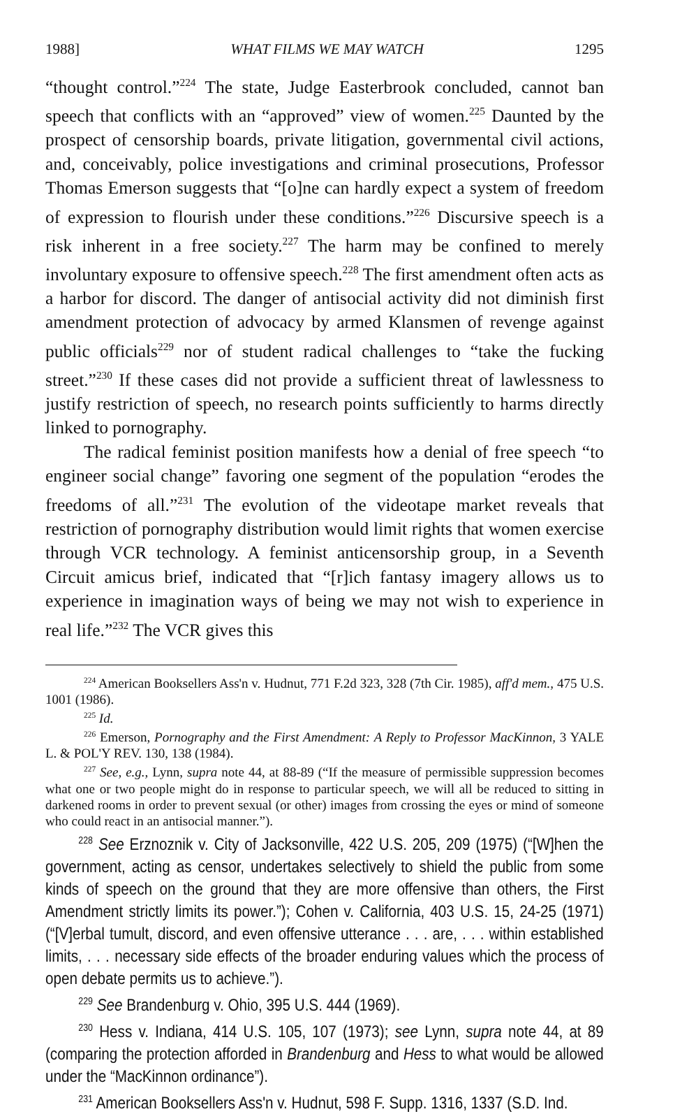1988] WHAT FILMS WE MAY WATCH 1295
“thought control.”<sup>224</sup> The state, Judge Easterbrook concluded, cannot ban speech that conflicts with an “approved” view of women.<sup>225</sup> Daunted by the prospect of censorship boards, private litigation, governmental civil actions, and, conceivably, police investigations and criminal prosecutions, Professor Thomas Emerson suggests that “[o]ne can hardly expect a system of freedom of expression to flourish under these conditions.”<sup>226</sup> Discursive speech is a risk inherent in a free society.<sup>227</sup> The harm may be confined to merely involuntary exposure to offensive speech.<sup>228</sup> The first amendment often acts as a harbor for discord. The danger of antisocial activity did not diminish first amendment protection of advocacy by armed Klansmen of revenge against public officials<sup>229</sup> nor of student radical challenges to “take the fucking street.”<sup>230</sup> If these cases did not provide a sufficient threat of lawlessness to justify restriction of speech, no research points sufficiently to harms directly linked to pornography.
The radical feminist position manifests how a denial of free speech “to engineer social change” favoring one segment of the population “erodes the freedoms of all.”<sup>231</sup> The evolution of the videotape market reveals that restriction of pornography distribution would limit rights that women exercise through VCR technology. A feminist anticensorship group, in a Seventh Circuit amicus brief, indicated that “[r]ich fantasy imagery allows us to experience in imagination ways of being we may not wish to experience in real life.”<sup>232</sup> The VCR gives this
<sup>224</sup> American Booksellers Ass'n v. Hudnut, 771 F.2d 323, 328 (7th Cir. 1985), aff'd mem., 475 U.S. 1001 (1986).
<sup>225</sup> Id.
<sup>226</sup> Emerson, Pornography and the First Amendment: A Reply to Professor MacKinnon, 3 YALE L. & POL'Y REV. 130, 138 (1984).
<sup>227</sup> See, e.g., Lynn, supra note 44, at 88-89 (“If the measure of permissible suppression becomes what one or two people might do in response to particular speech, we will all be reduced to sitting in darkened rooms in order to prevent sexual (or other) images from crossing the eyes or mind of someone who could react in an antisocial manner.”).
<sup>228</sup> See Erznoznik v. City of Jacksonville, 422 U.S. 205, 209 (1975) (“[W]hen the government, acting as censor, undertakes selectively to shield the public from some kinds of speech on the ground that they are more offensive than others, the First Amendment strictly limits its power.”); Cohen v. California, 403 U.S. 15, 24-25 (1971) (“[V]erbal tumult, discord, and even offensive utterance . . . are, . . . within established limits, . . . necessary side effects of the broader enduring values which the process of open debate permits us to achieve.”).
<sup>229</sup> See Brandenburg v. Ohio, 395 U.S. 444 (1969).
<sup>230</sup> Hess v. Indiana, 414 U.S. 105, 107 (1973); see Lynn, supra note 44, at 89 (comparing the protection afforded in Brandenburg and Hess to what would be allowed under the “MacKinnon ordinance”).
<sup>231</sup> American Booksellers Ass'n v. Hudnut, 598 F. Supp. 1316, 1337 (S.D. Ind.